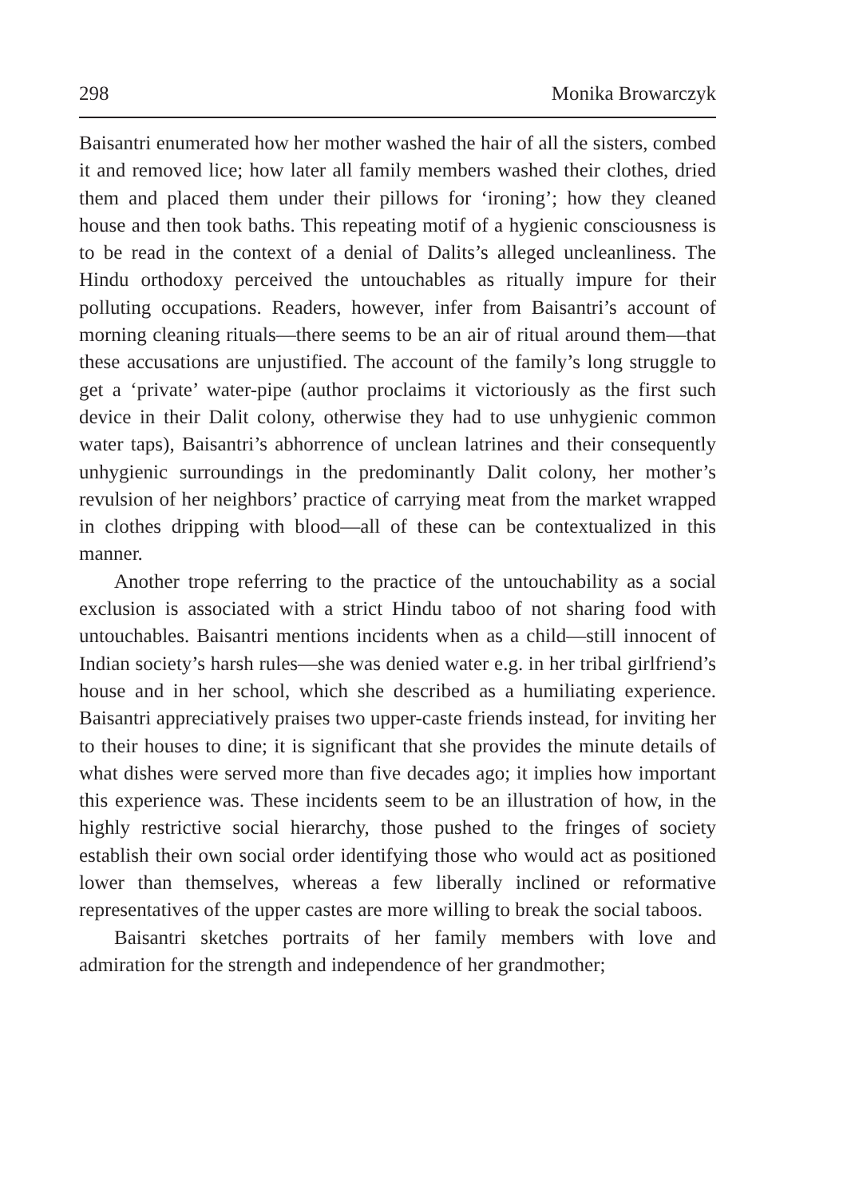298 Monika Browarczyk
Baisantri enumerated how her mother washed the hair of all the sisters, combed it and removed lice; how later all family members washed their clothes, dried them and placed them under their pillows for ‘ironing’; how they cleaned house and then took baths. This repeating motif of a hygienic consciousness is to be read in the context of a denial of Dalits’s alleged uncleanliness. The Hindu orthodoxy perceived the untouchables as ritually impure for their polluting occupations. Readers, however, infer from Baisantri’s account of morning cleaning rituals—there seems to be an air of ritual around them—that these accusations are unjustified. The account of the family’s long struggle to get a ‘private’ water-pipe (author proclaims it victoriously as the first such device in their Dalit colony, otherwise they had to use unhygienic common water taps), Baisantri’s abhorrence of unclean latrines and their consequently unhygienic surroundings in the predominantly Dalit colony, her mother’s revulsion of her neighbors’ practice of carrying meat from the market wrapped in clothes dripping with blood—all of these can be contextualized in this manner.
Another trope referring to the practice of the untouchability as a social exclusion is associated with a strict Hindu taboo of not sharing food with untouchables. Baisantri mentions incidents when as a child—still innocent of Indian society’s harsh rules—she was denied water e.g. in her tribal girlfriend’s house and in her school, which she described as a humiliating experience. Baisantri appreciatively praises two upper-caste friends instead, for inviting her to their houses to dine; it is significant that she provides the minute details of what dishes were served more than five decades ago; it implies how important this experience was. These incidents seem to be an illustration of how, in the highly restrictive social hierarchy, those pushed to the fringes of society establish their own social order identifying those who would act as positioned lower than themselves, whereas a few liberally inclined or reformative representatives of the upper castes are more willing to break the social taboos.
Baisantri sketches portraits of her family members with love and admiration for the strength and independence of her grandmother;